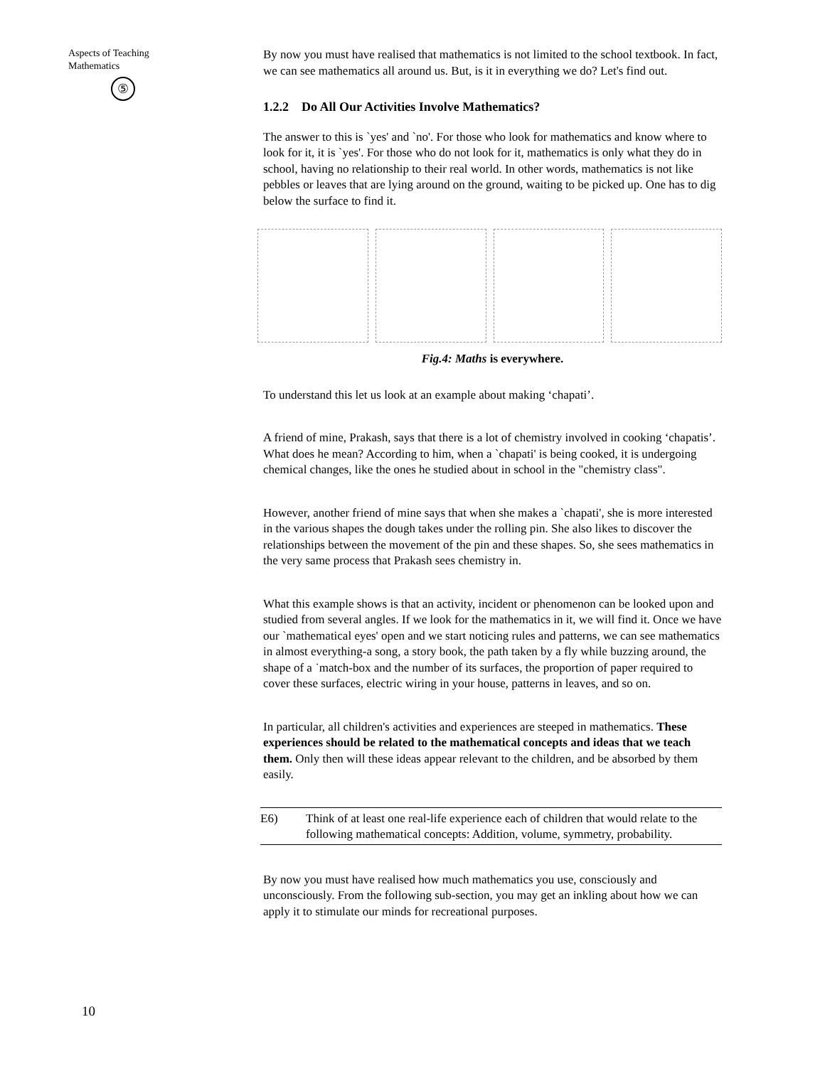Aspects of Teaching
Mathematics
⑤
By now you must have realised that mathematics is not limited to the school textbook. In fact, we can see mathematics all around us. But, is it in everything we do? Let's find out.
1.2.2 Do All Our Activities Involve Mathematics?
The answer to this is `yes' and `no'. For those who look for mathematics and know where to look for it, it is `yes'. For those who do not look for it, mathematics is only what they do in school, having no relationship to their real world. In other words, mathematics is not like pebbles or leaves that are lying around on the ground, waiting to be picked up. One has to dig below the surface to find it.
Fig.4: Maths is everywhere.
To understand this let us look at an example about making ‘chapati’.
A friend of mine, Prakash, says that there is a lot of chemistry involved in cooking ‘chapatis’. What does he mean? According to him, when a `chapati' is being cooked, it is undergoing chemical changes, like the ones he studied about in school in the "chemistry class".
However, another friend of mine says that when she makes a `chapati', she is more interested in the various shapes the dough takes under the rolling pin. She also likes to discover the relationships between the movement of the pin and these shapes. So, she sees mathematics in the very same process that Prakash sees chemistry in.
What this example shows is that an activity, incident or phenomenon can be looked upon and studied from several angles. If we look for the mathematics in it, we will find it. Once we have our `mathematical eyes' open and we start noticing rules and patterns, we can see mathematics in almost everything-a song, a story book, the path taken by a fly while buzzing around, the shape of a ˙match-box and the number of its surfaces, the proportion of paper required to cover these surfaces, electric wiring in your house, patterns in leaves, and so on.
In particular, all children's activities and experiences are steeped in mathematics. These experiences should be related to the mathematical concepts and ideas that we teach them. Only then will these ideas appear relevant to the children, and be absorbed by them easily.
E6) Think of at least one real-life experience each of children that would relate to the following mathematical concepts: Addition, volume, symmetry, probability.
By now you must have realised how much mathematics you use, consciously and unconsciously. From the following sub-section, you may get an inkling about how we can apply it to stimulate our minds for recreational purposes.
10